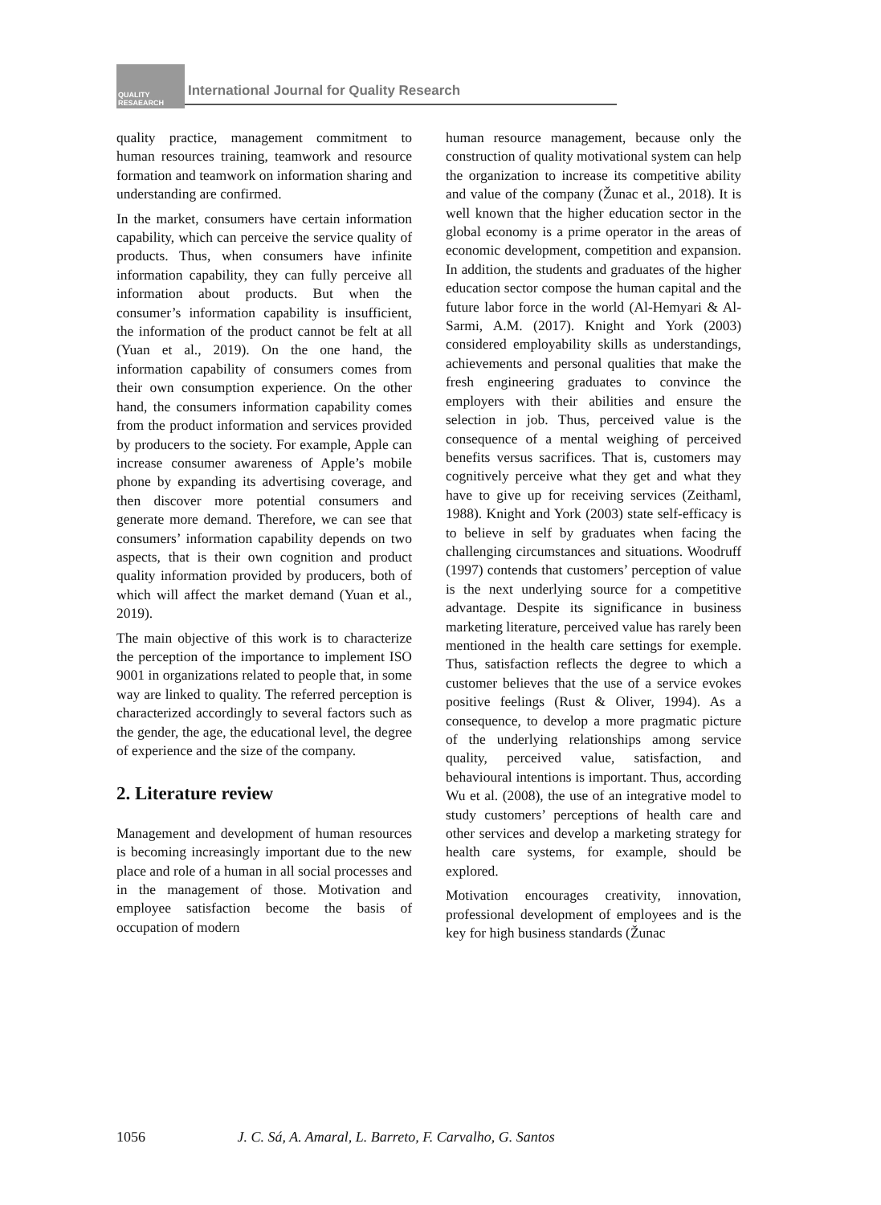QUALITY RESAEARCH
International Journal for Quality Research
quality practice, management commitment to human resources training, teamwork and resource formation and teamwork on information sharing and understanding are confirmed.
In the market, consumers have certain information capability, which can perceive the service quality of products. Thus, when consumers have infinite information capability, they can fully perceive all information about products. But when the consumer’s information capability is insufficient, the information of the product cannot be felt at all (Yuan et al., 2019). On the one hand, the information capability of consumers comes from their own consumption experience. On the other hand, the consumers information capability comes from the product information and services provided by producers to the society. For example, Apple can increase consumer awareness of Apple’s mobile phone by expanding its advertising coverage, and then discover more potential consumers and generate more demand. Therefore, we can see that consumers’ information capability depends on two aspects, that is their own cognition and product quality information provided by producers, both of which will affect the market demand (Yuan et al., 2019).
The main objective of this work is to characterize the perception of the importance to implement ISO 9001 in organizations related to people that, in some way are linked to quality. The referred perception is characterized accordingly to several factors such as the gender, the age, the educational level, the degree of experience and the size of the company.
2. Literature review
Management and development of human resources is becoming increasingly important due to the new place and role of a human in all social processes and in the management of those. Motivation and employee satisfaction become the basis of occupation of modern
human resource management, because only the construction of quality motivational system can help the organization to increase its competitive ability and value of the company (Žunac et al., 2018). It is well known that the higher education sector in the global economy is a prime operator in the areas of economic development, competition and expansion. In addition, the students and graduates of the higher education sector compose the human capital and the future labor force in the world (Al-Hemyari & Al-Sarmi, A.M. (2017). Knight and York (2003) considered employability skills as understandings, achievements and personal qualities that make the fresh engineering graduates to convince the employers with their abilities and ensure the selection in job. Thus, perceived value is the consequence of a mental weighing of perceived benefits versus sacrifices. That is, customers may cognitively perceive what they get and what they have to give up for receiving services (Zeithaml, 1988). Knight and York (2003) state self-efficacy is to believe in self by graduates when facing the challenging circumstances and situations. Woodruff (1997) contends that customers’ perception of value is the next underlying source for a competitive advantage. Despite its significance in business marketing literature, perceived value has rarely been mentioned in the health care settings for exemple. Thus, satisfaction reflects the degree to which a customer believes that the use of a service evokes positive feelings (Rust & Oliver, 1994). As a consequence, to develop a more pragmatic picture of the underlying relationships among service quality, perceived value, satisfaction, and behavioural intentions is important. Thus, according Wu et al. (2008), the use of an integrative model to study customers’ perceptions of health care and other services and develop a marketing strategy for health care systems, for example, should be explored.
Motivation encourages creativity, innovation, professional development of employees and is the key for high business standards (Žunac
1056 J. C. Sá, A. Amaral, L. Barreto, F. Carvalho, G. Santos